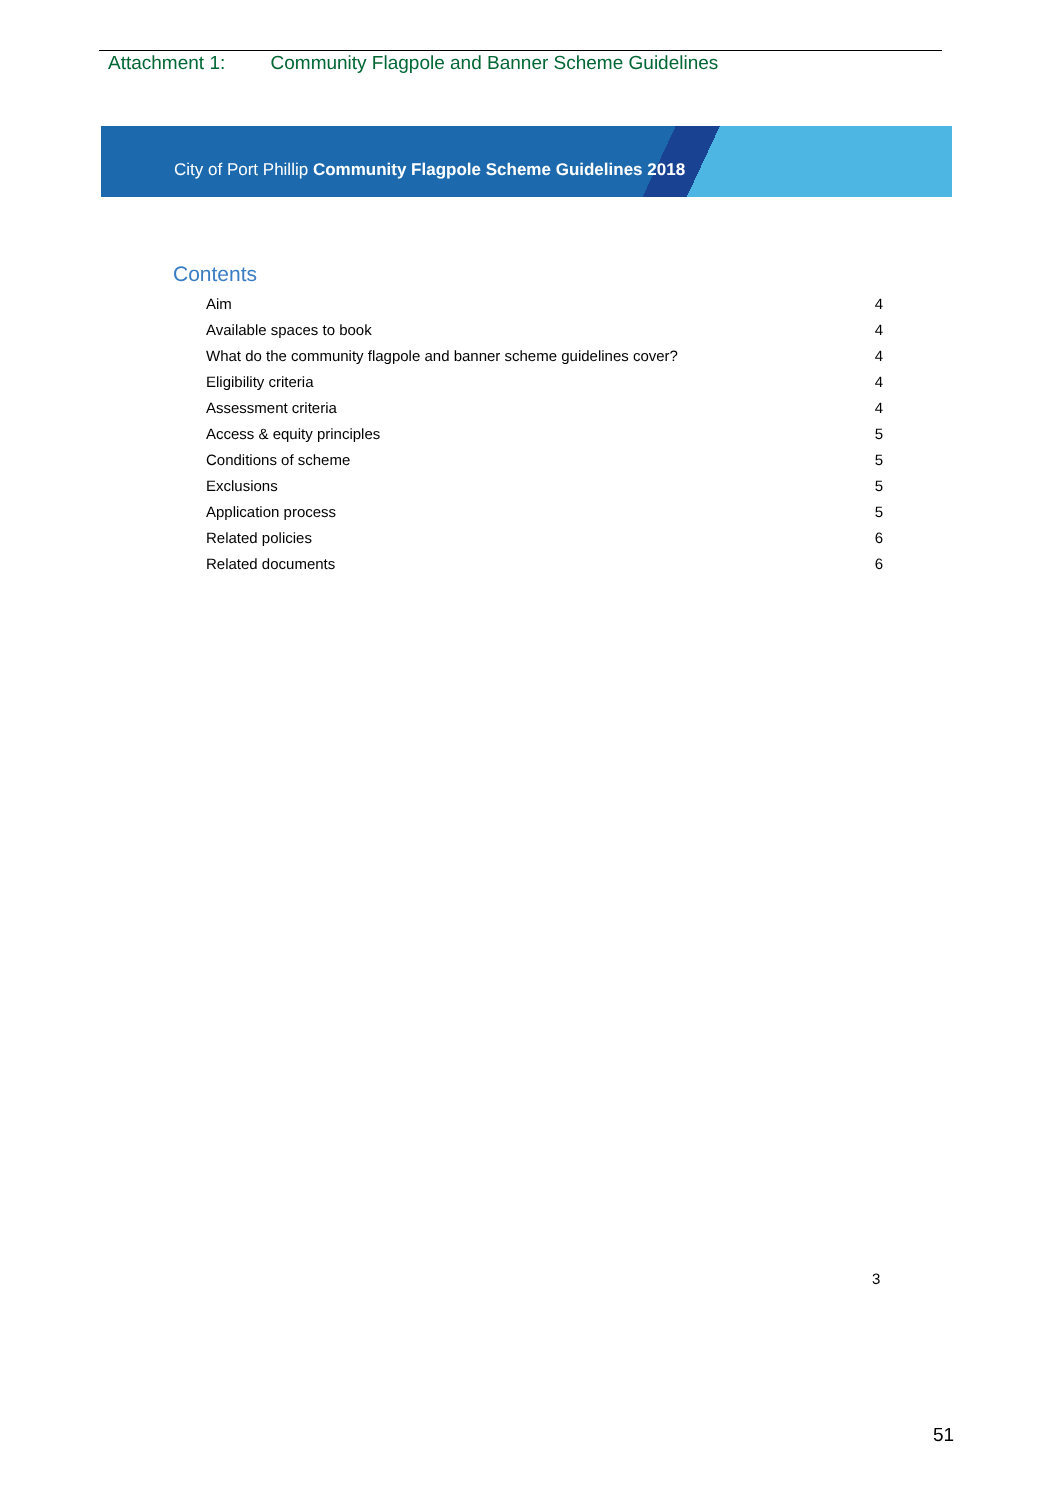Attachment 1: Community Flagpole and Banner Scheme Guidelines
City of Port Phillip Community Flagpole Scheme Guidelines 2018
Contents
Aim 4
Available spaces to book 4
What do the community flagpole and banner scheme guidelines cover? 4
Eligibility criteria 4
Assessment criteria 4
Access & equity principles 5
Conditions of scheme 5
Exclusions 5
Application process 5
Related policies 6
Related documents 6
3
51